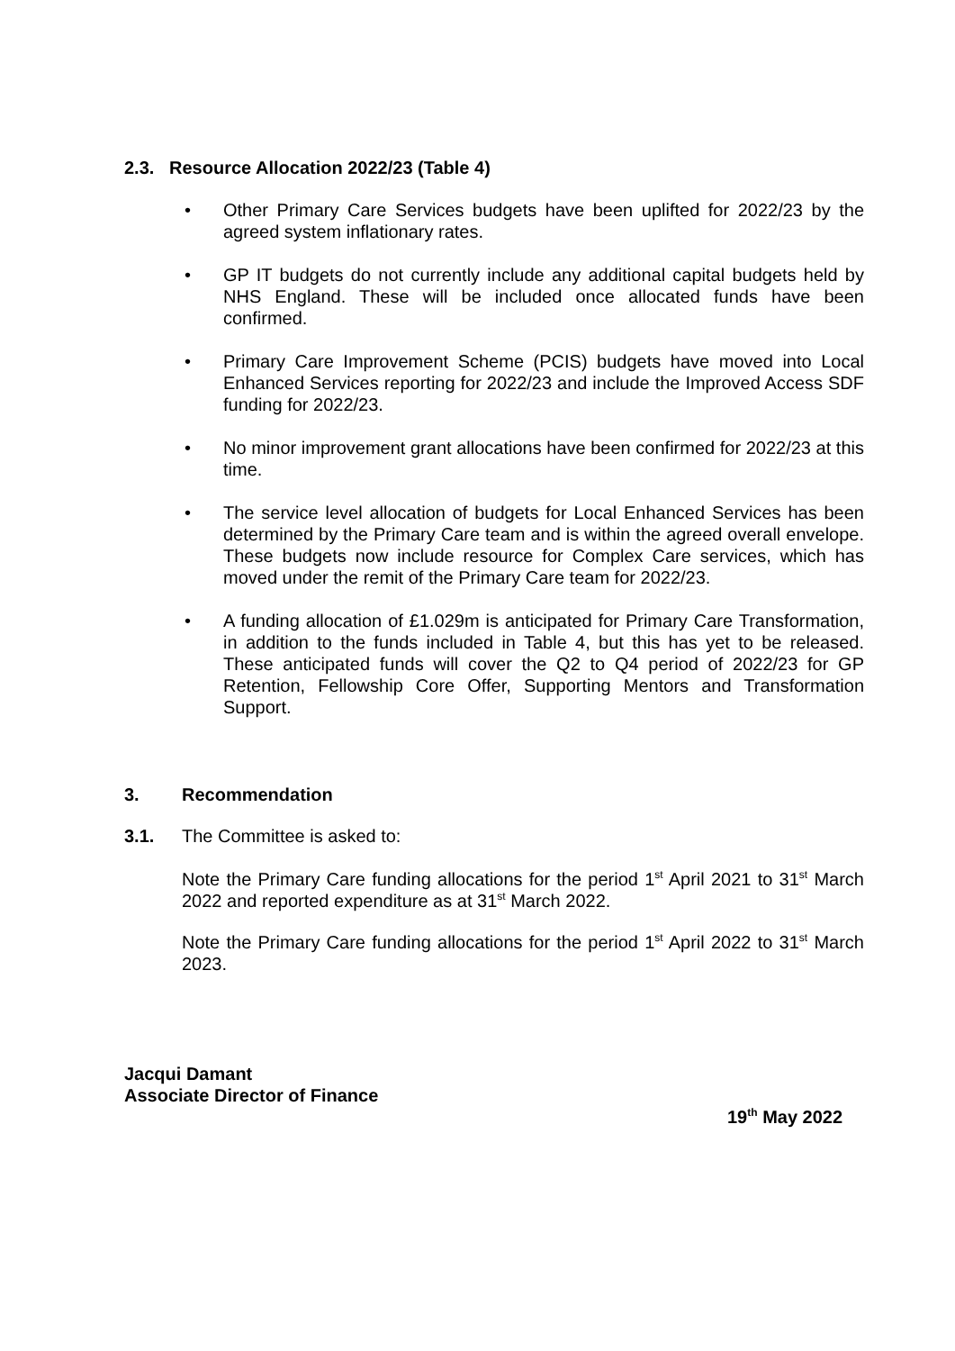2.3. Resource Allocation 2022/23 (Table 4)
• Other Primary Care Services budgets have been uplifted for 2022/23 by the agreed system inflationary rates.
• GP IT budgets do not currently include any additional capital budgets held by NHS England. These will be included once allocated funds have been confirmed.
• Primary Care Improvement Scheme (PCIS) budgets have moved into Local Enhanced Services reporting for 2022/23 and include the Improved Access SDF funding for 2022/23.
• No minor improvement grant allocations have been confirmed for 2022/23 at this time.
• The service level allocation of budgets for Local Enhanced Services has been determined by the Primary Care team and is within the agreed overall envelope. These budgets now include resource for Complex Care services, which has moved under the remit of the Primary Care team for 2022/23.
• A funding allocation of £1.029m is anticipated for Primary Care Transformation, in addition to the funds included in Table 4, but this has yet to be released. These anticipated funds will cover the Q2 to Q4 period of 2022/23 for GP Retention, Fellowship Core Offer, Supporting Mentors and Transformation Support.
3. Recommendation
3.1.
The Committee is asked to:
Note the Primary Care funding allocations for the period 1<sup>st</sup> April 2021 to 31<sup>st</sup> March 2022 and reported expenditure as at 31<sup>st</sup> March 2022.
Note the Primary Care funding allocations for the period 1<sup>st</sup> April 2022 to 31<sup>st</sup> March 2023.
Jacqui Damant
Associate Director of Finance
19<sup>th</sup> May 2022